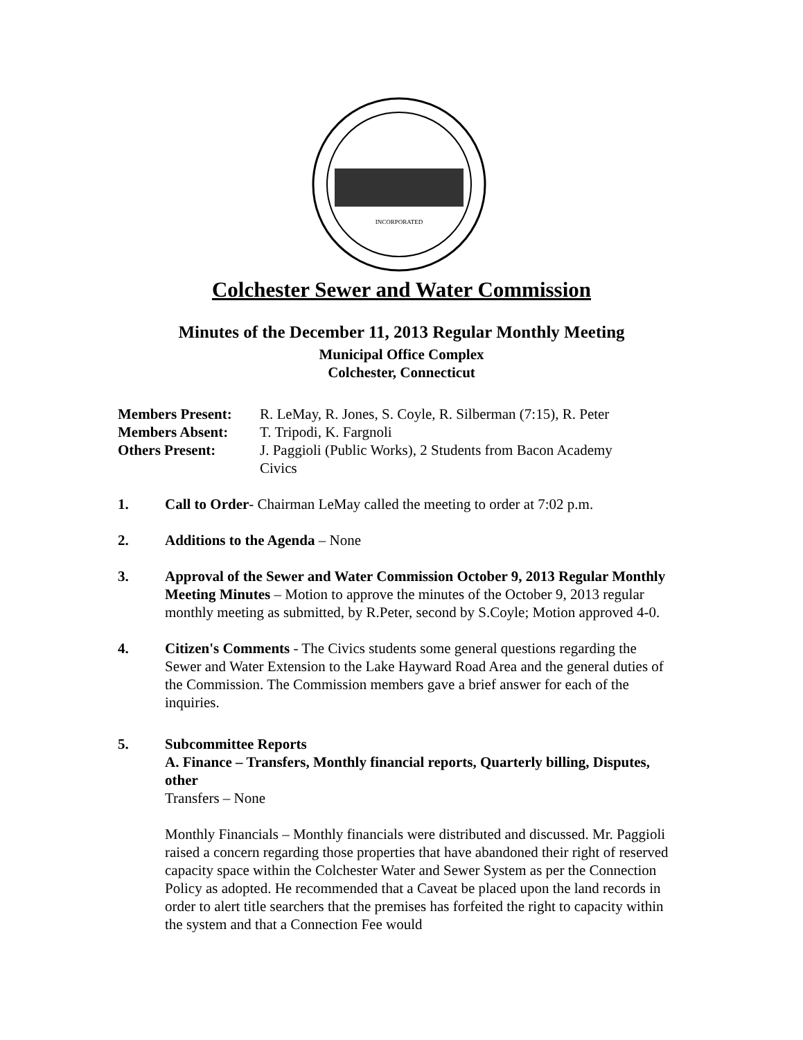INCORPORATED
Colchester Sewer and Water Commission
Minutes of the December 11, 2013 Regular Monthly Meeting
Municipal Office Complex
Colchester, Connecticut
Members Present: R. LeMay, R. Jones, S. Coyle, R. Silberman (7:15), R. Peter
Members Absent: T. Tripodi, K. Fargnoli
Others Present: J. Paggioli (Public Works), 2 Students from Bacon Academy
Civics
1. Call to Order- Chairman LeMay called the meeting to order at 7:02 p.m.
2. Additions to the Agenda – None
3. Approval of the Sewer and Water Commission October 9, 2013 Regular Monthly Meeting Minutes – Motion to approve the minutes of the October 9, 2013 regular monthly meeting as submitted, by R.Peter, second by S.Coyle; Motion approved 4-0.
4. Citizen's Comments - The Civics students some general questions regarding the Sewer and Water Extension to the Lake Hayward Road Area and the general duties of the Commission. The Commission members gave a brief answer for each of the inquiries.
5. Subcommittee Reports
A. Finance – Transfers, Monthly financial reports, Quarterly billing, Disputes, other
Transfers – None
Monthly Financials – Monthly financials were distributed and discussed. Mr. Paggioli raised a concern regarding those properties that have abandoned their right of reserved capacity space within the Colchester Water and Sewer System as per the Connection Policy as adopted. He recommended that a Caveat be placed upon the land records in order to alert title searchers that the premises has forfeited the right to capacity within the system and that a Connection Fee would